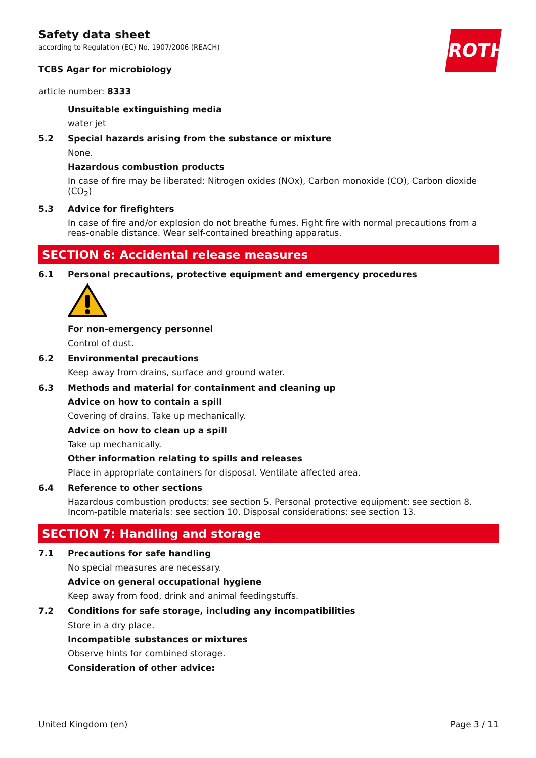ROTH
Safety data sheet
according to Regulation (EC) No. 1907/2006 (REACH)
TCBS Agar for microbiology
article number: 8333
Unsuitable extinguishing media
water jet
5.2 Special hazards arising from the substance or mixture
None.
Hazardous combustion products
In case of fire may be liberated: Nitrogen oxides (NOx), Carbon monoxide (CO), Carbon dioxide (CO<sub>2</sub>)
5.3 Advice for firefighters
In case of fire and/or explosion do not breathe fumes. Fight fire with normal precautions from a reas-onable distance. Wear self-contained breathing apparatus.
SECTION 6: Accidental release measures
6.1 Personal precautions, protective equipment and emergency procedures
For non-emergency personnel
Control of dust.
6.2 Environmental precautions
Keep away from drains, surface and ground water.
6.3 Methods and material for containment and cleaning up
Advice on how to contain a spill
Covering of drains. Take up mechanically.
Advice on how to clean up a spill
Take up mechanically.
Other information relating to spills and releases
Place in appropriate containers for disposal. Ventilate affected area.
6.4 Reference to other sections
Hazardous combustion products: see section 5. Personal protective equipment: see section 8. Incom-patible materials: see section 10. Disposal considerations: see section 13.
SECTION 7: Handling and storage
7.1 Precautions for safe handling
No special measures are necessary.
Advice on general occupational hygiene
Keep away from food, drink and animal feedingstuffs.
7.2 Conditions for safe storage, including any incompatibilities
Store in a dry place.
Incompatible substances or mixtures
Observe hints for combined storage.
Consideration of other advice:
United Kingdom (en) Page 3 / 11